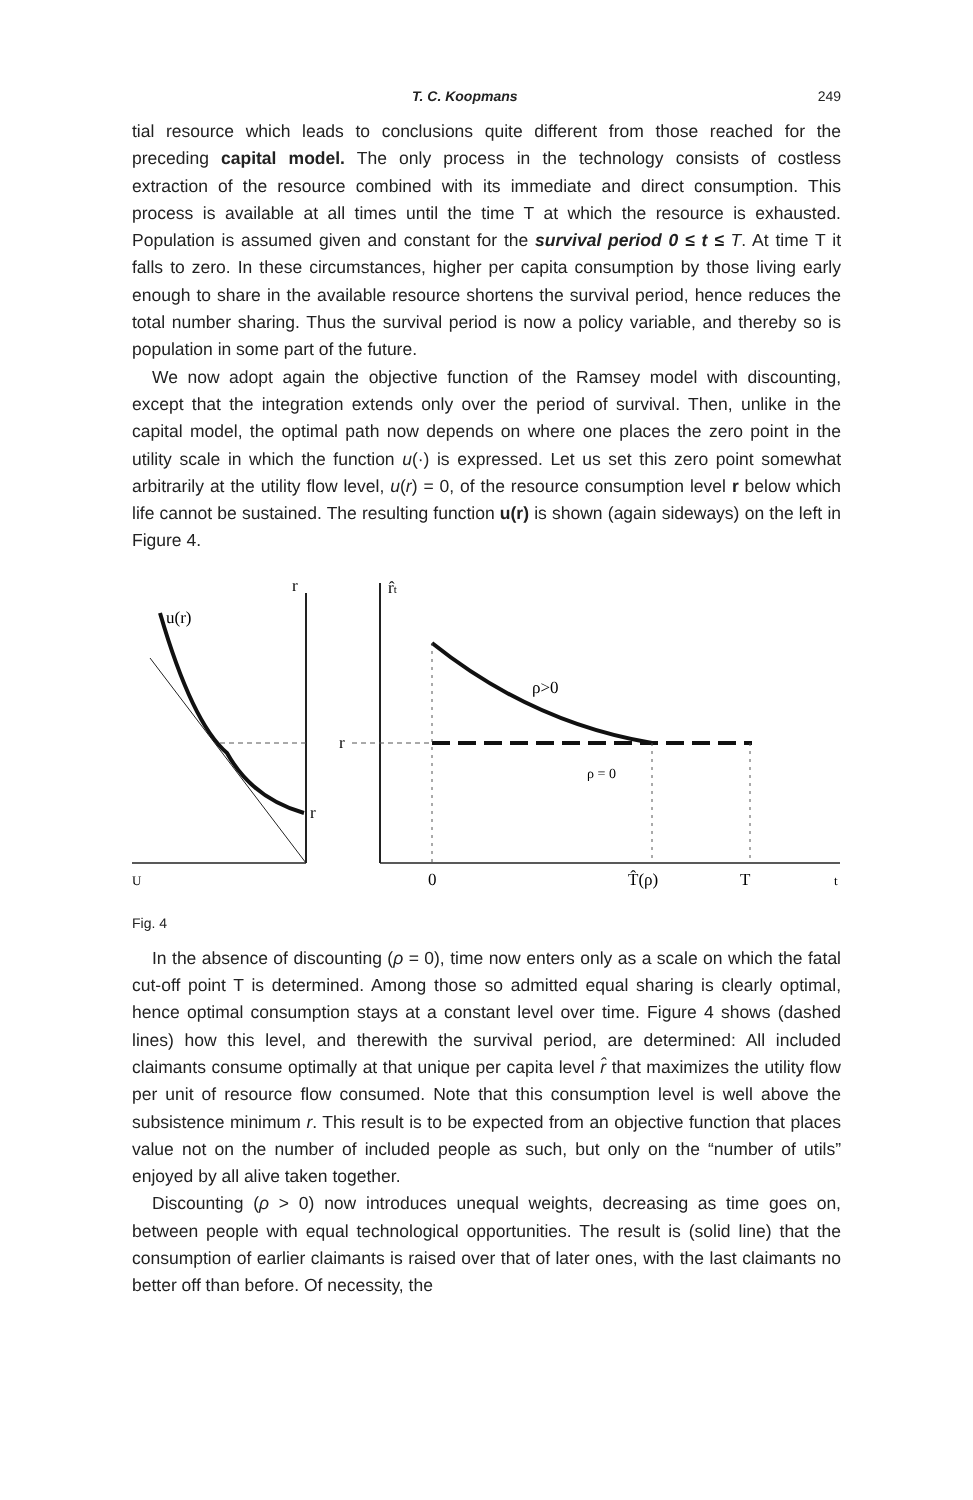T. C. Koopmans 249
tial resource which leads to conclusions quite different from those reached for the preceding capital model. The only process in the technology consists of costless extraction of the resource combined with its immediate and direct consumption. This process is available at all times until the time T at which the resource is exhausted. Population is assumed given and constant for the survival period 0 ≤ t ≤ T. At time T it falls to zero. In these circumstances, higher per capita consumption by those living early enough to share in the available resource shortens the survival period, hence reduces the total number sharing. Thus the survival period is now a policy variable, and thereby so is population in some part of the future.
We now adopt again the objective function of the Ramsey model with discounting, except that the integration extends only over the period of survival. Then, unlike in the capital model, the optimal path now depends on where one places the zero point in the utility scale in which the function u(·) is expressed. Let us set this zero point somewhat arbitrarily at the utility flow level, u(r) = 0, of the resource consumption level r below which life cannot be sustained. The resulting function u(r) is shown (again sideways) on the left in Figure 4.
r
u(r)
r
r̂t
r
ρ>0
ρ = 0
U
0
T̂(ρ)
T
t
Fig. 4
In the absence of discounting (ρ = 0), time now enters only as a scale on which the fatal cut-off point T is determined. Among those so admitted equal sharing is clearly optimal, hence optimal consumption stays at a constant level over time. Figure 4 shows (dashed lines) how this level, and therewith the survival period, are determined: All included claimants consume optimally at that unique per capita level r̂ that maximizes the utility flow per unit of resource flow consumed. Note that this consumption level is well above the subsistence minimum r. This result is to be expected from an objective function that places value not on the number of included people as such, but only on the “number of utils” enjoyed by all alive taken together.
Discounting (ρ > 0) now introduces unequal weights, decreasing as time goes on, between people with equal technological opportunities. The result is (solid line) that the consumption of earlier claimants is raised over that of later ones, with the last claimants no better off than before. Of necessity, the